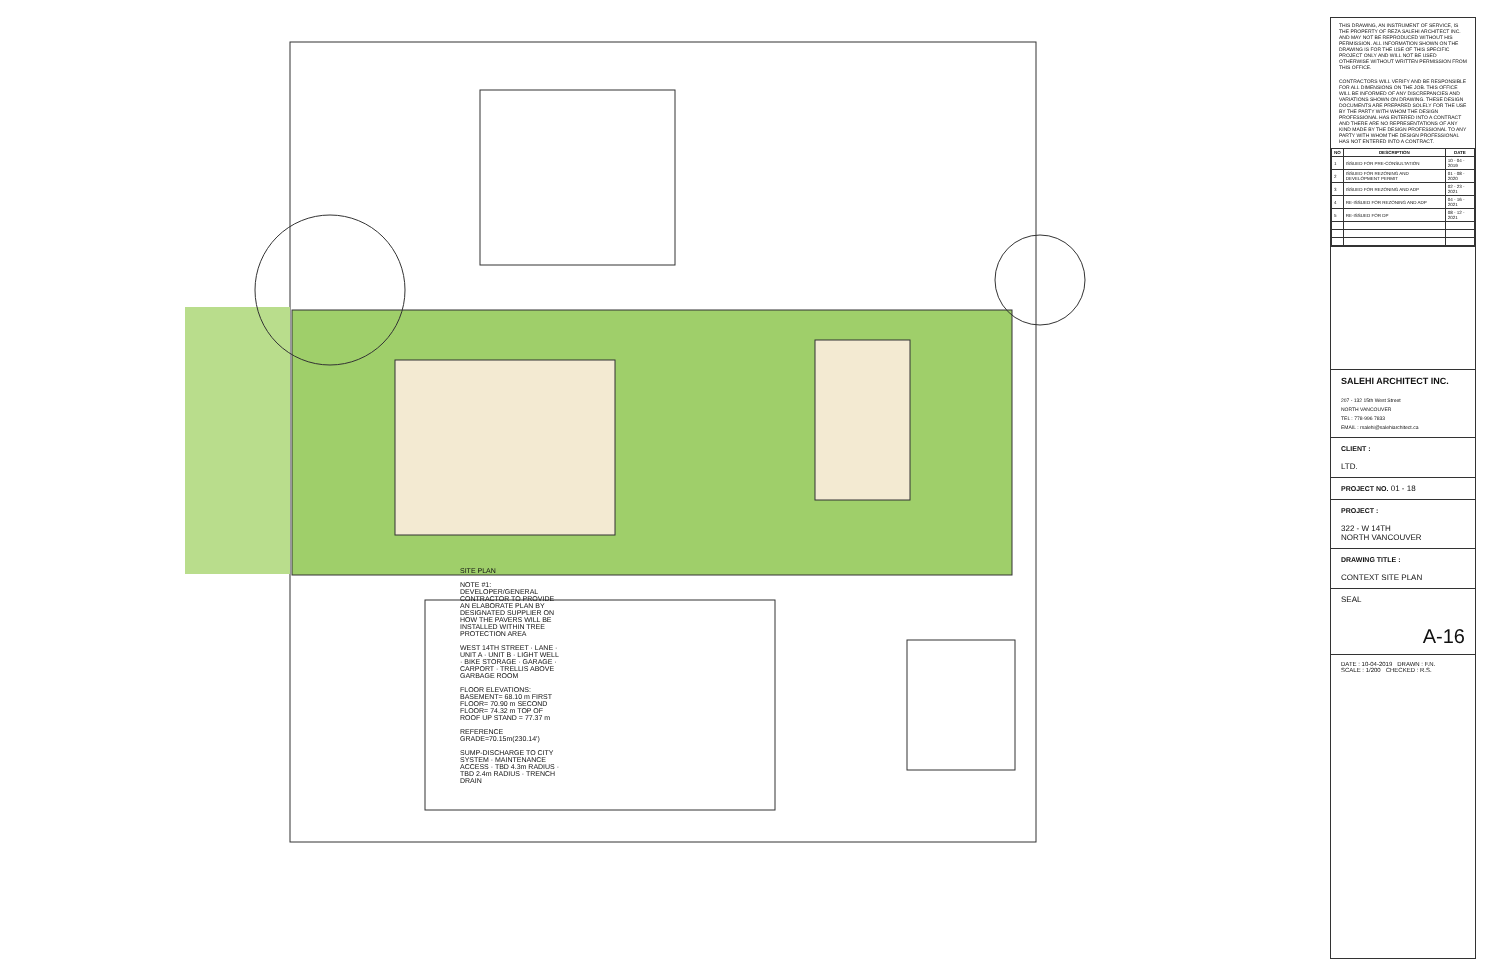SITE PLAN
NOTE #1: DEVELOPER/GENERAL CONTRACTOR TO PROVIDE AN ELABORATE PLAN BY DESIGNATED SUPPLIER ON HOW THE PAVERS WILL BE INSTALLED WITHIN TREE PROTECTION AREA
WEST 14TH STREET · LANE · UNIT A · UNIT B · LIGHT WELL · BIKE STORAGE · GARAGE · CARPORT · TRELLIS ABOVE GARBAGE ROOM
FLOOR ELEVATIONS: BASEMENT= 68.10 m FIRST FLOOR= 70.90 m SECOND FLOOR= 74.32 m TOP OF ROOF UP STAND = 77.37 m
REFERENCE GRADE=70.15m(230.14')
SUMP-DISCHARGE TO CITY SYSTEM · MAINTENANCE ACCESS · TBD 4.3m RADIUS · TBD 2.4m RADIUS · TRENCH DRAIN
THIS DRAWING, AN INSTRUMENT OF SERVICE, IS THE PROPERTY OF REZA SALEHI ARCHITECT INC. AND MAY NOT BE REPRODUCED WITHOUT HIS PERMISSION. ALL INFORMATION SHOWN ON THE DRAWING IS FOR THE USE OF THIS SPECIFIC PROJECT ONLY AND WILL NOT BE USED OTHERWISE WITHOUT WRITTEN PERMISSION FROM THIS OFFICE.
CONTRACTORS WILL VERIFY AND BE RESPONSIBLE FOR ALL DIMENSIONS ON THE JOB. THIS OFFICE WILL BE INFORMED OF ANY DISCREPANCIES AND VARIATIONS SHOWN ON DRAWING. THESE DESIGN DOCUMENTS ARE PREPARED SOLELY FOR THE USE BY THE PARTY WITH WHOM THE DESIGN PROFESSIONAL HAS ENTERED INTO A CONTRACT AND THERE ARE NO REPRESENTATIONS OF ANY KIND MADE BY THE DESIGN PROFESSIONAL TO ANY PARTY WITH WHOM THE DESIGN PROFESSIONAL HAS NOT ENTERED INTO A CONTRACT.
| NO | DESCRIPTION | DATE |
| --- | --- | --- |
| 1 | ISSUED FOR PRE-CONSULTATION | 10 - 04 - 2019 |
| 2 | ISSUED FOR REZONING AND DEVELOPMENT PERMIT | 01 - 08 - 2020 |
| 3 | ISSUED FOR REZONING AND ADP | 02 - 23 - 2021 |
| 4 | RE-ISSUED FOR REZONING AND ADP | 04 - 16 - 2021 |
| 5 | RE-ISSUED FOR DP | 08 - 12 - 2021 |
SALEHI ARCHITECT INC.
207 - 132 15th West Street
NORTH VANCOUVER
TEL : 778-996 7833
EMAIL : rsalehi@salehiarchitect.ca
CLIENT :
LTD.
PROJECT NO. 01 - 18
PROJECT :
322 - W 14TH
NORTH VANCOUVER
DRAWING TITLE :
CONTEXT SITE PLAN
SEAL A-16
DATE : 10-04-2019 DRAWN : F.N.
SCALE : 1/200 CHECKED : R.S.